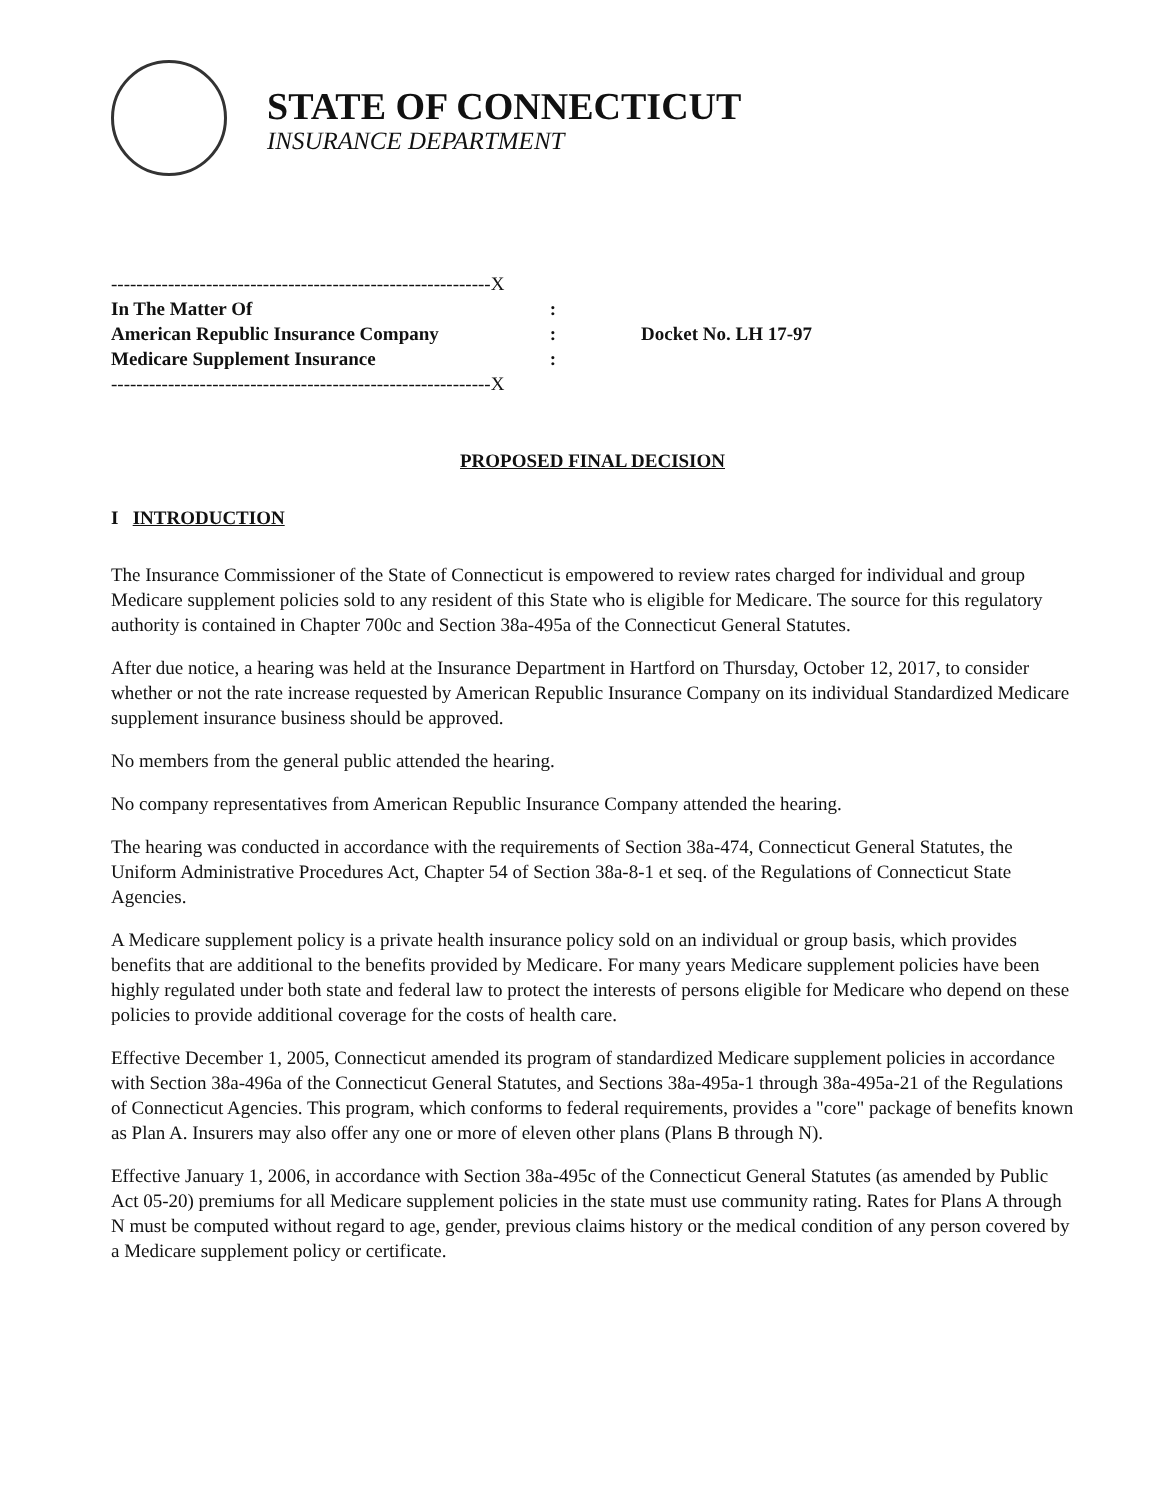STATE OF CONNECTICUT
INSURANCE DEPARTMENT
------------------------------------------------------------X
In The Matter Of :
American Republic Insurance Company :
Medicare Supplement Insurance :
------------------------------------------------------------X
Docket No. LH 17-97
PROPOSED FINAL DECISION
I INTRODUCTION
The Insurance Commissioner of the State of Connecticut is empowered to review rates charged for individual and group Medicare supplement policies sold to any resident of this State who is eligible for Medicare. The source for this regulatory authority is contained in Chapter 700c and Section 38a-495a of the Connecticut General Statutes.
After due notice, a hearing was held at the Insurance Department in Hartford on Thursday, October 12, 2017, to consider whether or not the rate increase requested by American Republic Insurance Company on its individual Standardized Medicare supplement insurance business should be approved.
No members from the general public attended the hearing.
No company representatives from American Republic Insurance Company attended the hearing.
The hearing was conducted in accordance with the requirements of Section 38a-474, Connecticut General Statutes, the Uniform Administrative Procedures Act, Chapter 54 of Section 38a-8-1 et seq. of the Regulations of Connecticut State Agencies.
A Medicare supplement policy is a private health insurance policy sold on an individual or group basis, which provides benefits that are additional to the benefits provided by Medicare. For many years Medicare supplement policies have been highly regulated under both state and federal law to protect the interests of persons eligible for Medicare who depend on these policies to provide additional coverage for the costs of health care.
Effective December 1, 2005, Connecticut amended its program of standardized Medicare supplement policies in accordance with Section 38a-496a of the Connecticut General Statutes, and Sections 38a-495a-1 through 38a-495a-21 of the Regulations of Connecticut Agencies. This program, which conforms to federal requirements, provides a "core" package of benefits known as Plan A. Insurers may also offer any one or more of eleven other plans (Plans B through N).
Effective January 1, 2006, in accordance with Section 38a-495c of the Connecticut General Statutes (as amended by Public Act 05-20) premiums for all Medicare supplement policies in the state must use community rating. Rates for Plans A through N must be computed without regard to age, gender, previous claims history or the medical condition of any person covered by a Medicare supplement policy or certificate.